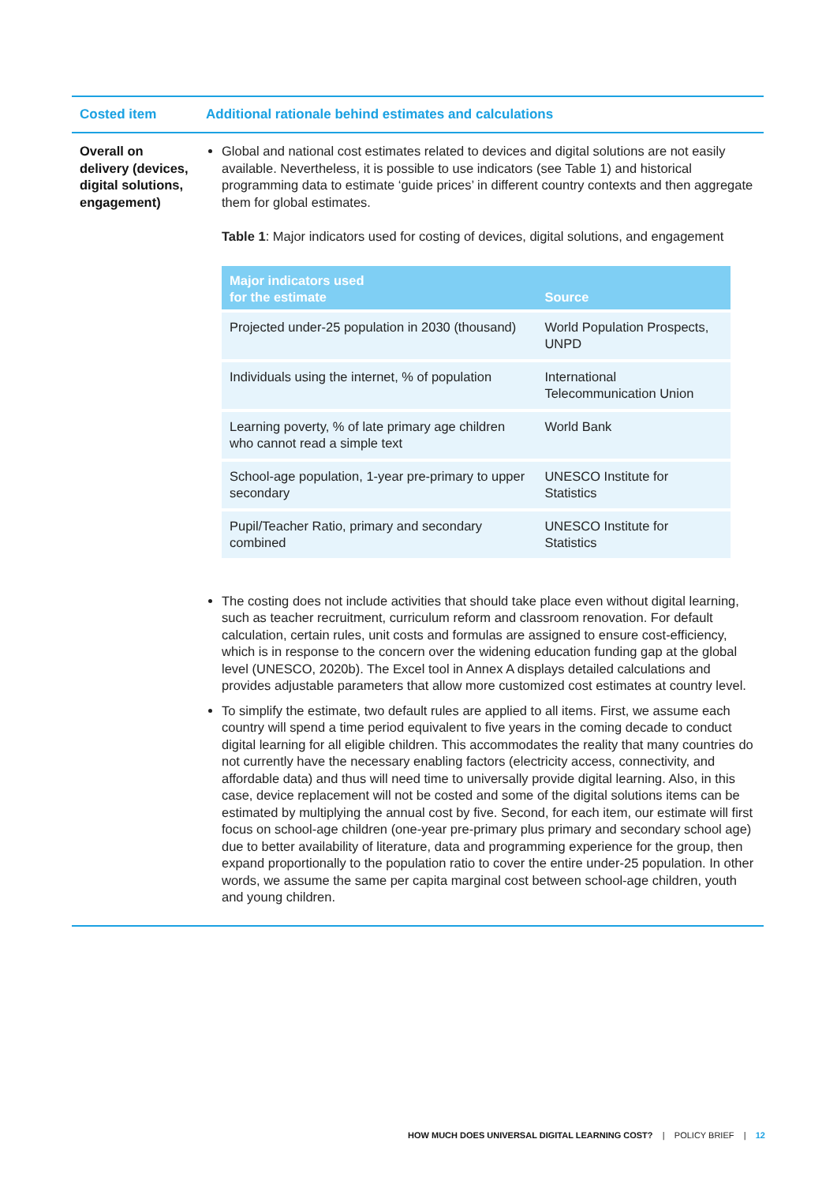| Costed item | Additional rationale behind estimates and calculations |
| --- | --- |
| Overall on delivery (devices, digital solutions, engagement) | Global and national cost estimates related to devices and digital solutions are not easily available. Nevertheless, it is possible to use indicators (see Table 1) and historical programming data to estimate ‘guide prices’ in different country contexts and then aggregate them for global estimates. Table 1 : Major indicators used for costing of devices, digital solutions, and engagement / Major indicators used for the estimate / Source / / --- / --- / / Projected under-25 population in 2030 (thousand) / World Population Prospects, UNPD / / Individuals using the internet, % of population / International Telecommunication Union / / Learning poverty, % of late primary age children who cannot read a simple text / World Bank / / School-age population, 1-year pre-primary to upper secondary / UNESCO Institute for Statistics / / Pupil/Teacher Ratio, primary and secondary combined / UNESCO Institute for Statistics / The costing does not include activities that should take place even without digital learning, such as teacher recruitment, curriculum reform and classroom renovation. For default calculation, certain rules, unit costs and formulas are assigned to ensure cost-efficiency, which is in response to the concern over the widening education funding gap at the global level (UNESCO, 2020b). The Excel tool in Annex A displays detailed calculations and provides adjustable parameters that allow more customized cost estimates at country level. To simplify the estimate, two default rules are applied to all items. First, we assume each country will spend a time period equivalent to five years in the coming decade to conduct digital learning for all eligible children. This accommodates the reality that many countries do not currently have the necessary enabling factors (electricity access, connectivity, and affordable data) and thus will need time to universally provide digital learning. Also, in this case, device replacement will not be costed and some of the digital solutions items can be estimated by multiplying the annual cost by five. Second, for each item, our estimate will first focus on school-age children (one-year pre-primary plus primary and secondary school age) due to better availability of literature, data and programming experience for the group, then expand proportionally to the population ratio to cover the entire under-25 population. In other words, we assume the same per capita marginal cost between school-age children, youth and young children. |
HOW MUCH DOES UNIVERSAL DIGITAL LEARNING COST? | POLICY BRIEF | 12